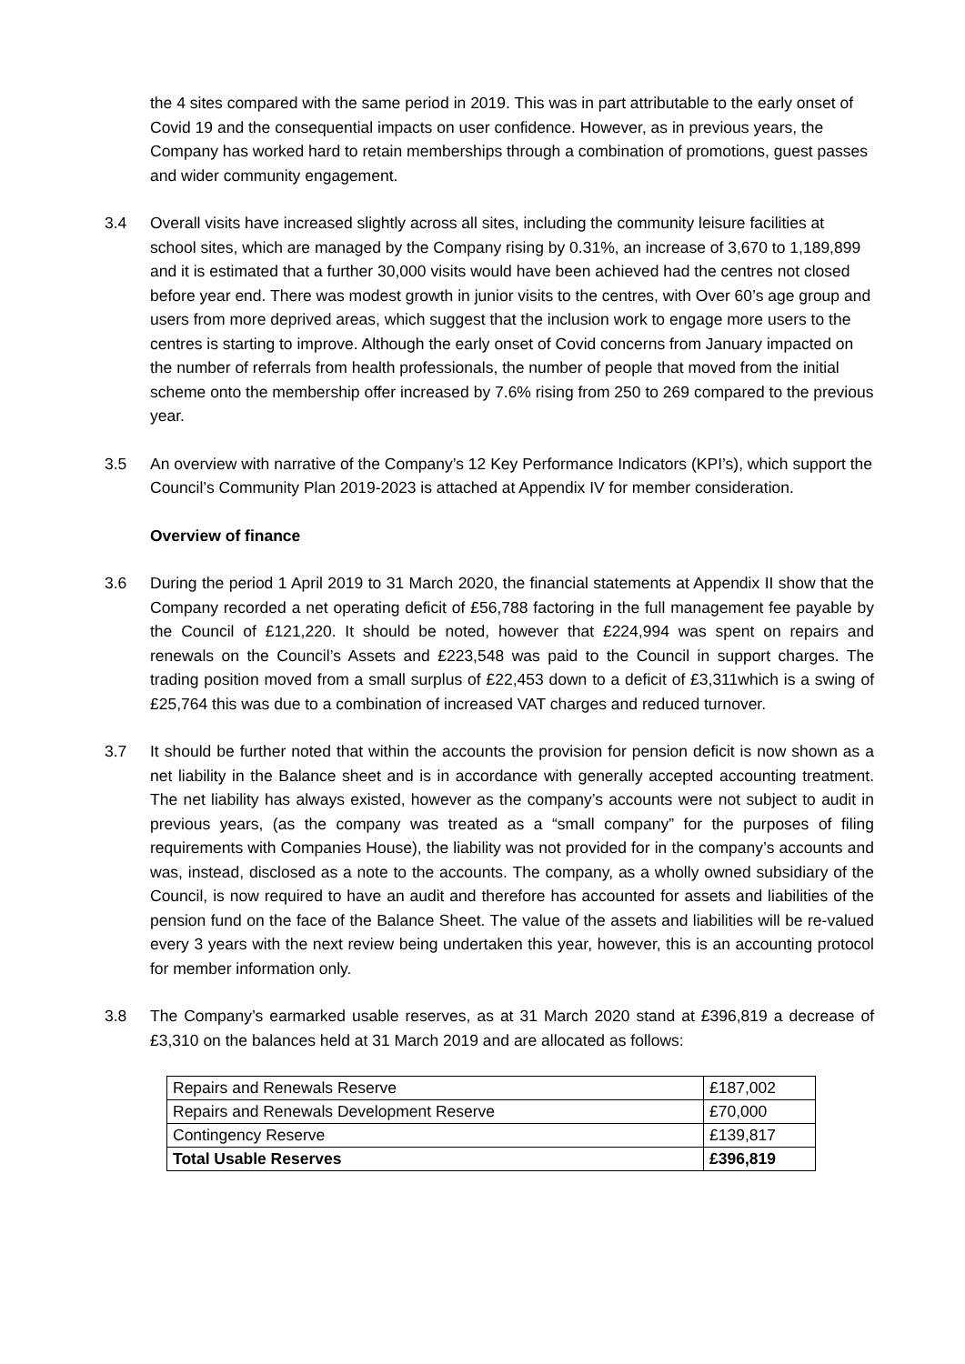the 4 sites compared with the same period in 2019. This was in part attributable to the early onset of Covid 19 and the consequential impacts on user confidence. However, as in previous years, the Company has worked hard to retain memberships through a combination of promotions, guest passes and wider community engagement.
3.4 Overall visits have increased slightly across all sites, including the community leisure facilities at school sites, which are managed by the Company rising by 0.31%, an increase of 3,670 to 1,189,899 and it is estimated that a further 30,000 visits would have been achieved had the centres not closed before year end. There was modest growth in junior visits to the centres, with Over 60’s age group and users from more deprived areas, which suggest that the inclusion work to engage more users to the centres is starting to improve. Although the early onset of Covid concerns from January impacted on the number of referrals from health professionals, the number of people that moved from the initial scheme onto the membership offer increased by 7.6% rising from 250 to 269 compared to the previous year.
3.5 An overview with narrative of the Company’s 12 Key Performance Indicators (KPI’s), which support the Council’s Community Plan 2019-2023 is attached at Appendix IV for member consideration.
Overview of finance
3.6 During the period 1 April 2019 to 31 March 2020, the financial statements at Appendix II show that the Company recorded a net operating deficit of £56,788 factoring in the full management fee payable by the Council of £121,220. It should be noted, however that £224,994 was spent on repairs and renewals on the Council’s Assets and £223,548 was paid to the Council in support charges. The trading position moved from a small surplus of £22,453 down to a deficit of £3,311which is a swing of £25,764 this was due to a combination of increased VAT charges and reduced turnover.
3.7 It should be further noted that within the accounts the provision for pension deficit is now shown as a net liability in the Balance sheet and is in accordance with generally accepted accounting treatment. The net liability has always existed, however as the company’s accounts were not subject to audit in previous years, (as the company was treated as a “small company” for the purposes of filing requirements with Companies House), the liability was not provided for in the company’s accounts and was, instead, disclosed as a note to the accounts. The company, as a wholly owned subsidiary of the Council, is now required to have an audit and therefore has accounted for assets and liabilities of the pension fund on the face of the Balance Sheet. The value of the assets and liabilities will be re-valued every 3 years with the next review being undertaken this year, however, this is an accounting protocol for member information only.
3.8 The Company’s earmarked usable reserves, as at 31 March 2020 stand at £396,819 a decrease of £3,310 on the balances held at 31 March 2019 and are allocated as follows:
| Repairs and Renewals Reserve | £187,002 |
| Repairs and Renewals Development Reserve | £70,000 |
| Contingency Reserve | £139,817 |
| Total Usable Reserves | £396,819 |